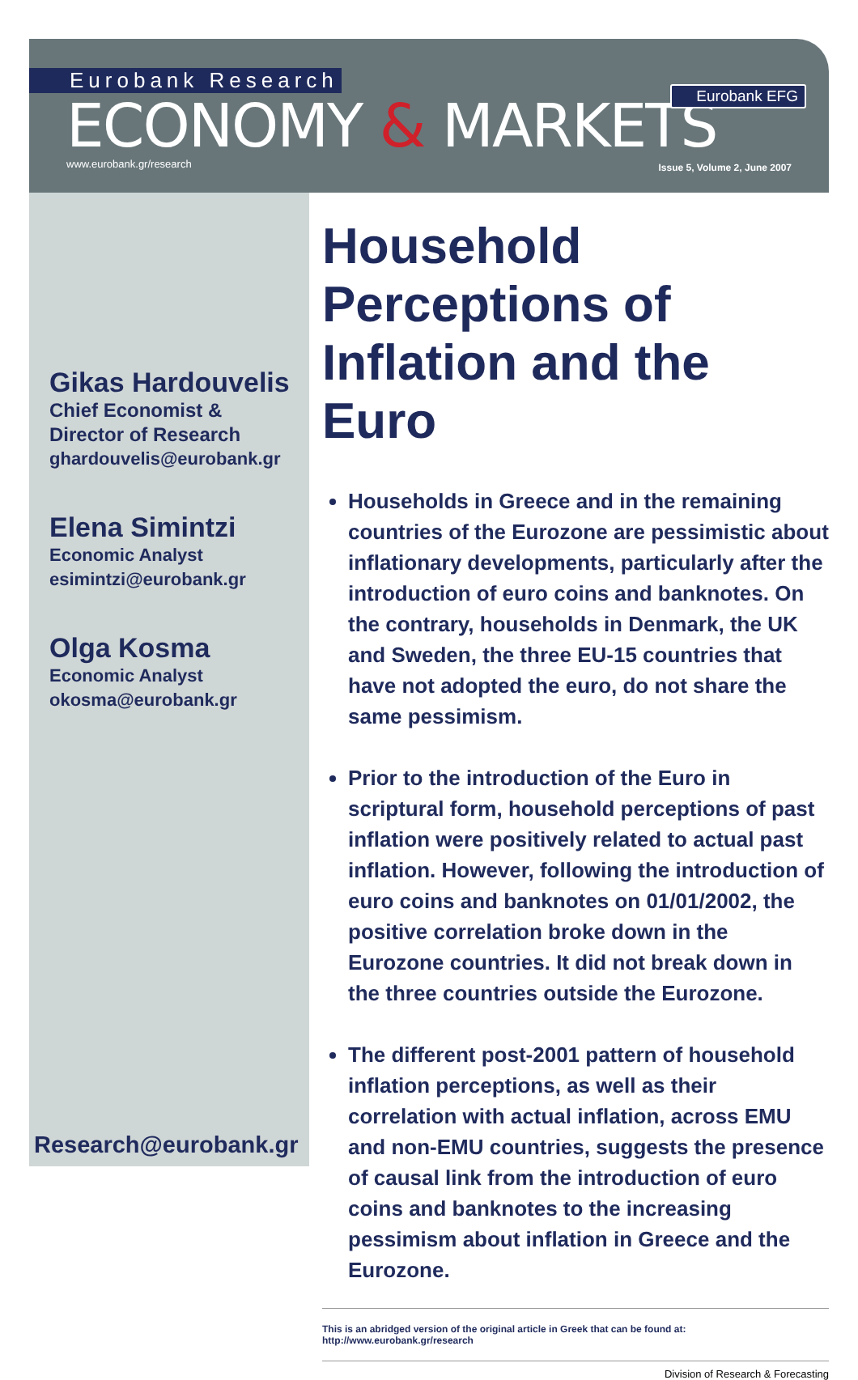Eurobank Research
ECONOMY & MARKETS
www.eurobank.gr/research
Eurobank EFG
Issue 5, Volume 2, June 2007
Gikas Hardouvelis
Chief Economist &
Director of Research
ghardouvelis@eurobank.gr
Elena Simintzi
Economic Analyst
esimintzi@eurobank.gr
Olga Kosma
Economic Analyst
okosma@eurobank.gr
Research@eurobank.gr
Household Perceptions of Inflation and the Euro
Households in Greece and in the remaining countries of the Eurozone are pessimistic about inflationary developments, particularly after the introduction of euro coins and banknotes. On the contrary, households in Denmark, the UK and Sweden, the three EU-15 countries that have not adopted the euro, do not share the same pessimism.
Prior to the introduction of the Euro in scriptural form, household perceptions of past inflation were positively related to actual past inflation. However, following the introduction of euro coins and banknotes on 01/01/2002, the positive correlation broke down in the Eurozone countries. It did not break down in the three countries outside the Eurozone.
The different post-2001 pattern of household inflation perceptions, as well as their correlation with actual inflation, across EMU and non-EMU countries, suggests the presence of causal link from the introduction of euro coins and banknotes to the increasing pessimism about inflation in Greece and the Eurozone.
This is an abridged version of the original article in Greek that can be found at: http://www.eurobank.gr/research
Division of Research & Forecasting